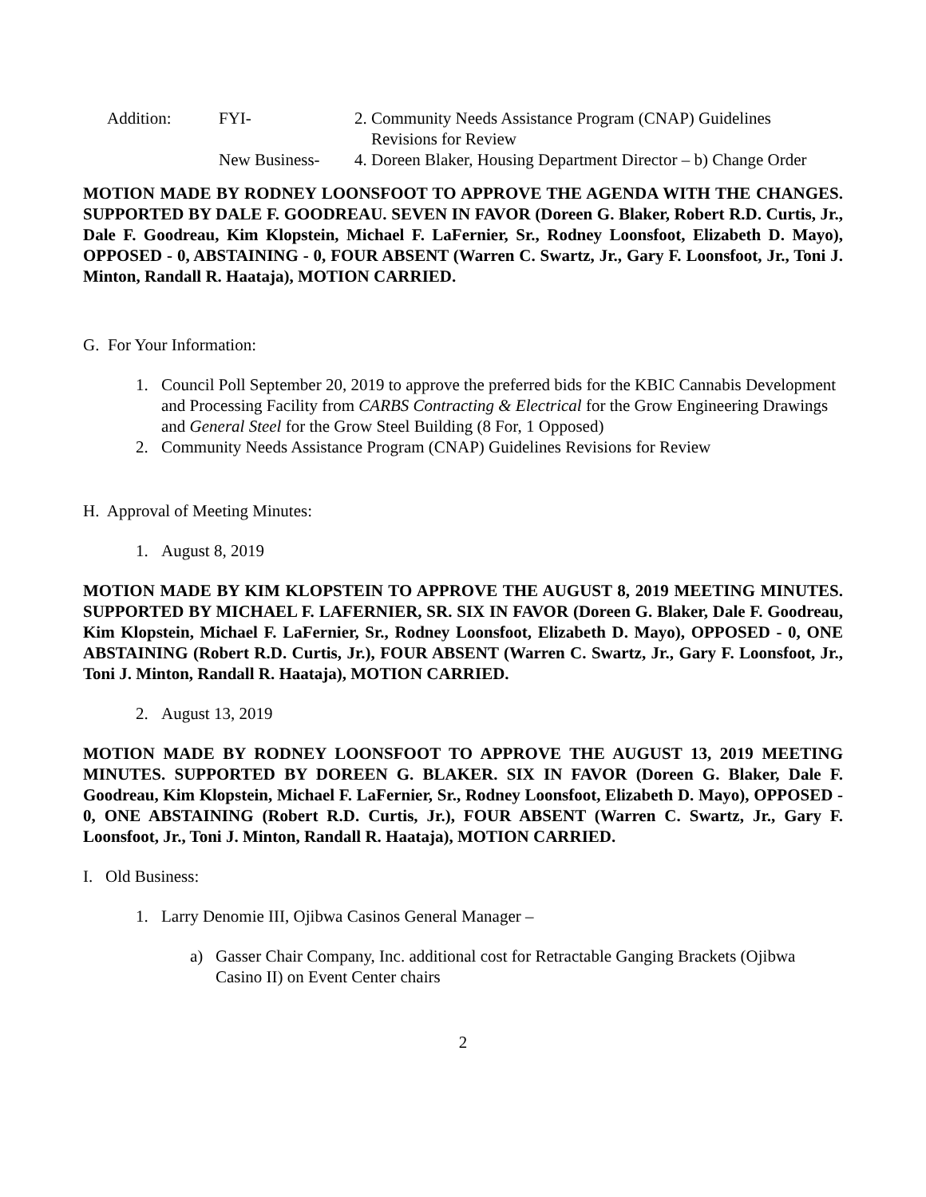| Addition: | FYI- | 2. Community Needs Assistance Program (CNAP) Guidelines Revisions for Review |
| | New Business- | 4. Doreen Blaker, Housing Department Director – b) Change Order |
MOTION MADE BY RODNEY LOONSFOOT TO APPROVE THE AGENDA WITH THE CHANGES. SUPPORTED BY DALE F. GOODREAU. SEVEN IN FAVOR (Doreen G. Blaker, Robert R.D. Curtis, Jr., Dale F. Goodreau, Kim Klopstein, Michael F. LaFernier, Sr., Rodney Loonsfoot, Elizabeth D. Mayo), OPPOSED - 0, ABSTAINING - 0, FOUR ABSENT (Warren C. Swartz, Jr., Gary F. Loonsfoot, Jr., Toni J. Minton, Randall R. Haataja), MOTION CARRIED.
G. For Your Information:
1. Council Poll September 20, 2019 to approve the preferred bids for the KBIC Cannabis Development and Processing Facility from CARBS Contracting & Electrical for the Grow Engineering Drawings and General Steel for the Grow Steel Building (8 For, 1 Opposed)
2. Community Needs Assistance Program (CNAP) Guidelines Revisions for Review
H. Approval of Meeting Minutes:
1. August 8, 2019
MOTION MADE BY KIM KLOPSTEIN TO APPROVE THE AUGUST 8, 2019 MEETING MINUTES. SUPPORTED BY MICHAEL F. LAFERNIER, SR. SIX IN FAVOR (Doreen G. Blaker, Dale F. Goodreau, Kim Klopstein, Michael F. LaFernier, Sr., Rodney Loonsfoot, Elizabeth D. Mayo), OPPOSED - 0, ONE ABSTAINING (Robert R.D. Curtis, Jr.), FOUR ABSENT (Warren C. Swartz, Jr., Gary F. Loonsfoot, Jr., Toni J. Minton, Randall R. Haataja), MOTION CARRIED.
2. August 13, 2019
MOTION MADE BY RODNEY LOONSFOOT TO APPROVE THE AUGUST 13, 2019 MEETING MINUTES. SUPPORTED BY DOREEN G. BLAKER. SIX IN FAVOR (Doreen G. Blaker, Dale F. Goodreau, Kim Klopstein, Michael F. LaFernier, Sr., Rodney Loonsfoot, Elizabeth D. Mayo), OPPOSED - 0, ONE ABSTAINING (Robert R.D. Curtis, Jr.), FOUR ABSENT (Warren C. Swartz, Jr., Gary F. Loonsfoot, Jr., Toni J. Minton, Randall R. Haataja), MOTION CARRIED.
I. Old Business:
1. Larry Denomie III, Ojibwa Casinos General Manager –
a) Gasser Chair Company, Inc. additional cost for Retractable Ganging Brackets (Ojibwa Casino II) on Event Center chairs
2